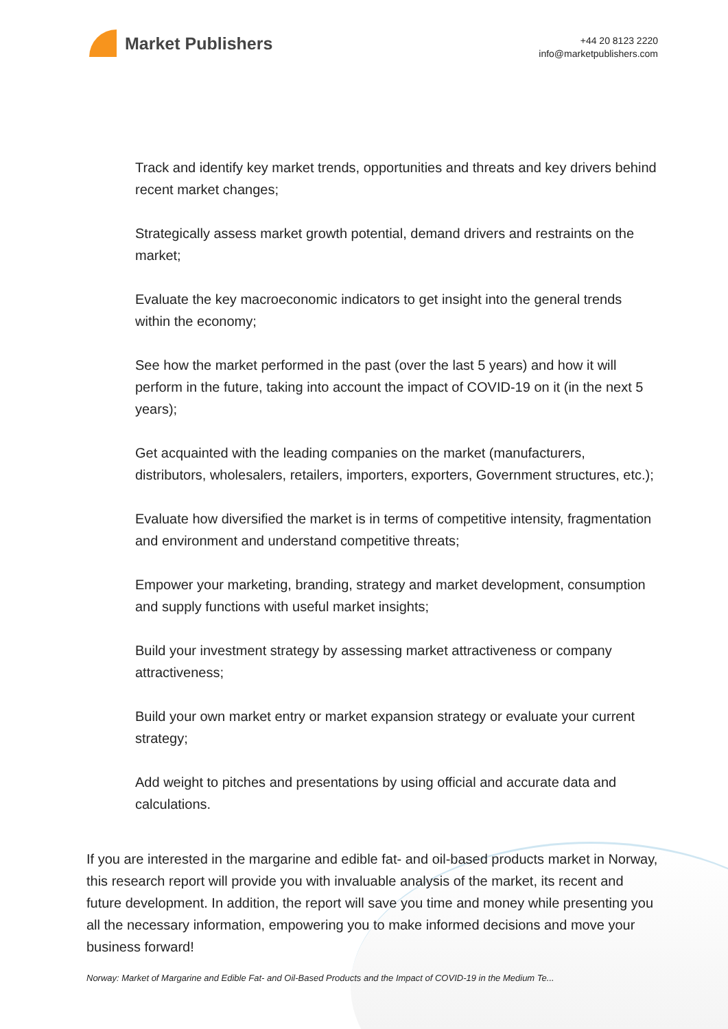Market Publishers
+44 20 8123 2220
info@marketpublishers.com
Track and identify key market trends, opportunities and threats and key drivers behind recent market changes;
Strategically assess market growth potential, demand drivers and restraints on the market;
Evaluate the key macroeconomic indicators to get insight into the general trends within the economy;
See how the market performed in the past (over the last 5 years) and how it will perform in the future, taking into account the impact of COVID-19 on it (in the next 5 years);
Get acquainted with the leading companies on the market (manufacturers, distributors, wholesalers, retailers, importers, exporters, Government structures, etc.);
Evaluate how diversified the market is in terms of competitive intensity, fragmentation and environment and understand competitive threats;
Empower your marketing, branding, strategy and market development, consumption and supply functions with useful market insights;
Build your investment strategy by assessing market attractiveness or company attractiveness;
Build your own market entry or market expansion strategy or evaluate your current strategy;
Add weight to pitches and presentations by using official and accurate data and calculations.
If you are interested in the margarine and edible fat- and oil-based products market in Norway, this research report will provide you with invaluable analysis of the market, its recent and future development. In addition, the report will save you time and money while presenting you all the necessary information, empowering you to make informed decisions and move your business forward!
Norway: Market of Margarine and Edible Fat- and Oil-Based Products and the Impact of COVID-19 in the Medium Te...